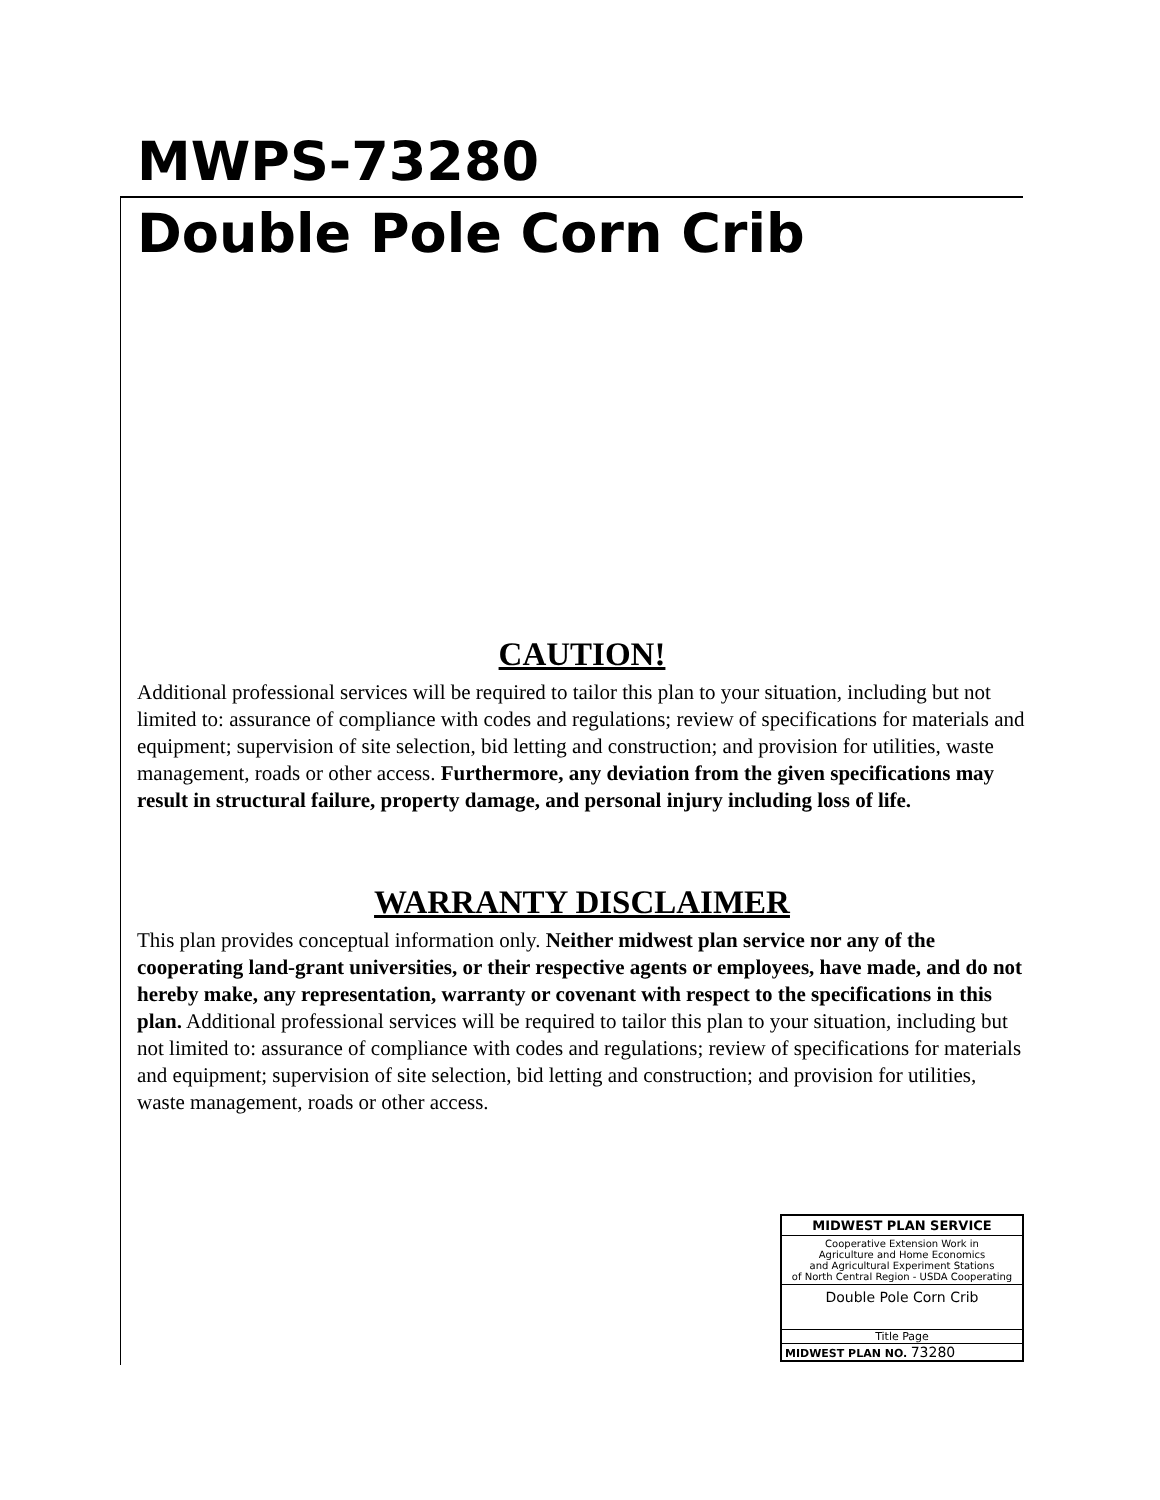MWPS-73280
Double Pole Corn Crib
CAUTION!
Additional professional services will be required to tailor this plan to your situation, including but not limited to: assurance of compliance with codes and regulations; review of specifications for materials and equipment; supervision of site selection, bid letting and construction; and provision for utilities, waste management, roads or other access. Furthermore, any deviation from the given specifications may result in structural failure, property damage, and personal injury including loss of life.
WARRANTY DISCLAIMER
This plan provides conceptual information only. Neither midwest plan service nor any of the cooperating land-grant universities, or their respective agents or employees, have made, and do not hereby make, any representation, warranty or covenant with respect to the specifications in this plan. Additional professional services will be required to tailor this plan to your situation, including but not limited to: assurance of compliance with codes and regulations; review of specifications for materials and equipment; supervision of site selection, bid letting and construction; and provision for utilities, waste management, roads or other access.
MIDWEST PLAN SERVICE
Cooperative Extension Work in
Agriculture and Home Economics
and Agricultural Experiment Stations
of North Central Region - USDA Cooperating
Double Pole Corn Crib
Title Page
MIDWEST PLAN NO. 73280